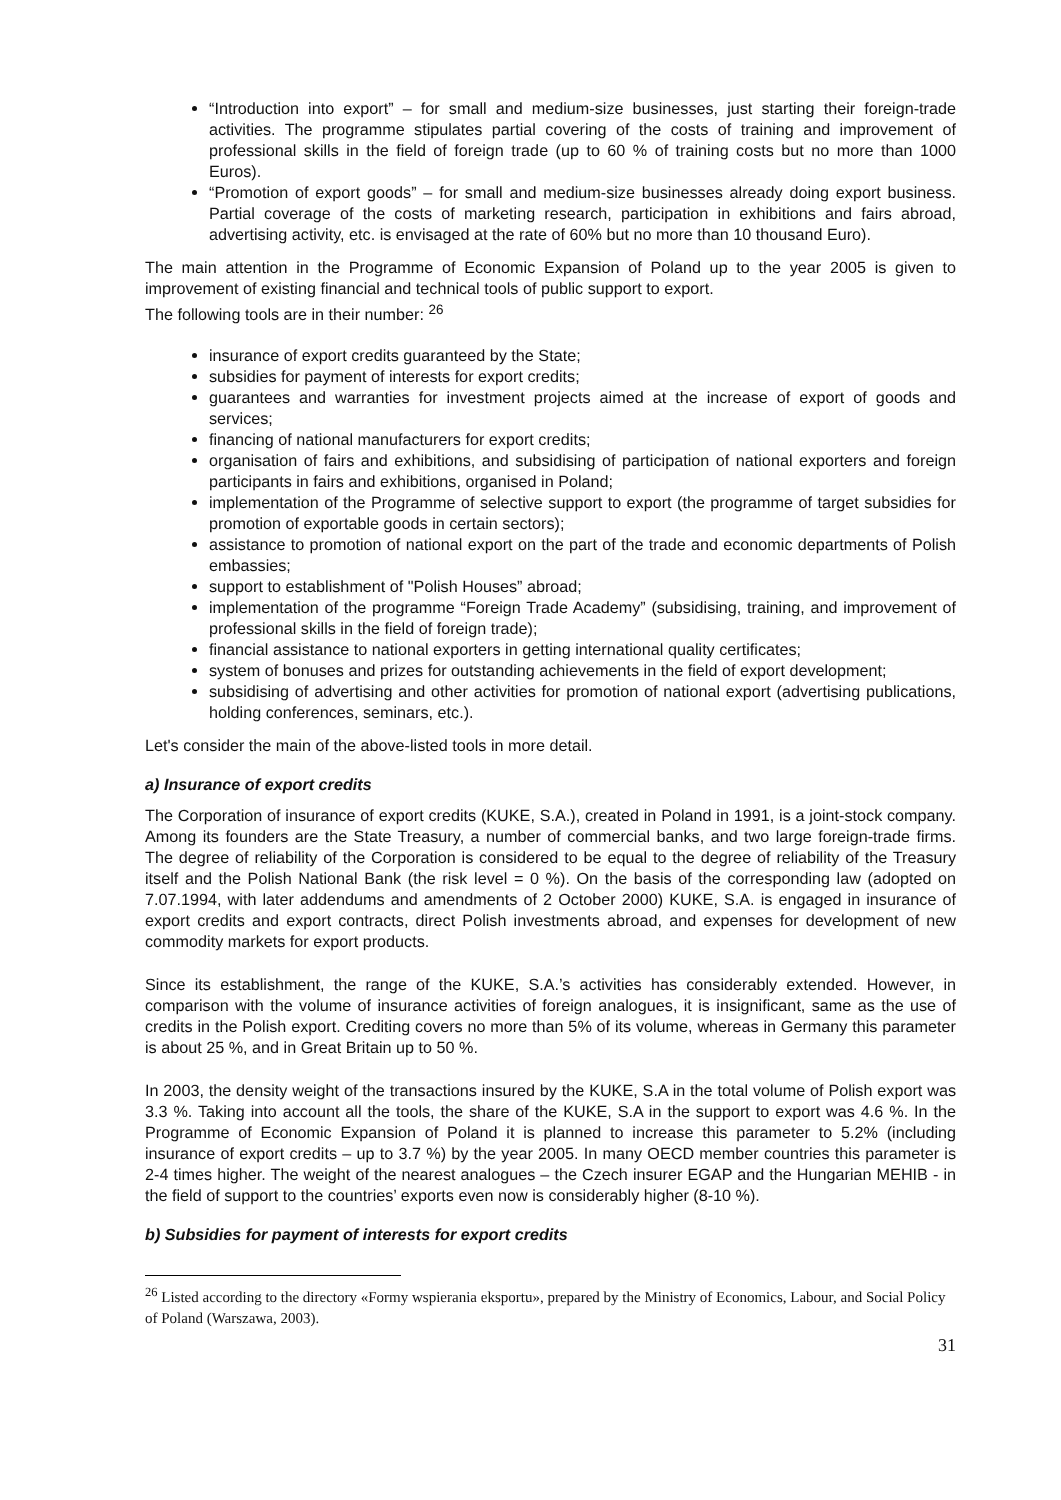“Introduction into export” – for small and medium-size businesses, just starting their foreign-trade activities. The programme stipulates partial covering of the costs of training and improvement of professional skills in the field of foreign trade (up to 60 % of training costs but no more than 1000 Euros).
“Promotion of export goods” – for small and medium-size businesses already doing export business. Partial coverage of the costs of marketing research, participation in exhibitions and fairs abroad, advertising activity, etc. is envisaged at the rate of 60% but no more than 10 thousand Euro).
The main attention in the Programme of Economic Expansion of Poland up to the year 2005 is given to improvement of existing financial and technical tools of public support to export.
The following tools are in their number: <sup>26</sup>
insurance of export credits guaranteed by the State;
subsidies for payment of interests for export credits;
guarantees and warranties for investment projects aimed at the increase of export of goods and services;
financing of national manufacturers for export credits;
organisation of fairs and exhibitions, and subsidising of participation of national exporters and foreign participants in fairs and exhibitions, organised in Poland;
implementation of the Programme of selective support to export (the programme of target subsidies for promotion of exportable goods in certain sectors);
assistance to promotion of national export on the part of the trade and economic departments of Polish embassies;
support to establishment of "Polish Houses” abroad;
implementation of the programme “Foreign Trade Academy” (subsidising, training, and improvement of professional skills in the field of foreign trade);
financial assistance to national exporters in getting international quality certificates;
system of bonuses and prizes for outstanding achievements in the field of export development;
subsidising of advertising and other activities for promotion of national export (advertising publications, holding conferences, seminars, etc.).
Let's consider the main of the above-listed tools in more detail.
a) Insurance of export credits
The Corporation of insurance of export credits (KUKE, S.A.), created in Poland in 1991, is a joint-stock company. Among its founders are the State Treasury, a number of commercial banks, and two large foreign-trade firms. The degree of reliability of the Corporation is considered to be equal to the degree of reliability of the Treasury itself and the Polish National Bank (the risk level = 0 %). On the basis of the corresponding law (adopted on 7.07.1994, with later addendums and amendments of 2 October 2000) KUKE, S.A. is engaged in insurance of export credits and export contracts, direct Polish investments abroad, and expenses for development of new commodity markets for export products.
Since its establishment, the range of the KUKE, S.A.’s activities has considerably extended. However, in comparison with the volume of insurance activities of foreign analogues, it is insignificant, same as the use of credits in the Polish export. Crediting covers no more than 5% of its volume, whereas in Germany this parameter is about 25 %, and in Great Britain up to 50 %.
In 2003, the density weight of the transactions insured by the KUKE, S.A in the total volume of Polish export was 3.3 %. Taking into account all the tools, the share of the KUKE, S.A in the support to export was 4.6 %. In the Programme of Economic Expansion of Poland it is planned to increase this parameter to 5.2% (including insurance of export credits – up to 3.7 %) by the year 2005. In many OECD member countries this parameter is 2-4 times higher. The weight of the nearest analogues – the Czech insurer EGAP and the Hungarian MEHIB - in the field of support to the countries’ exports even now is considerably higher (8-10 %).
b) Subsidies for payment of interests for export credits
<sup>26</sup> Listed according to the directory «Formy wspierania eksportu», prepared by the Ministry of Economics, Labour, and Social Policy of Poland (Warszawa, 2003).
31